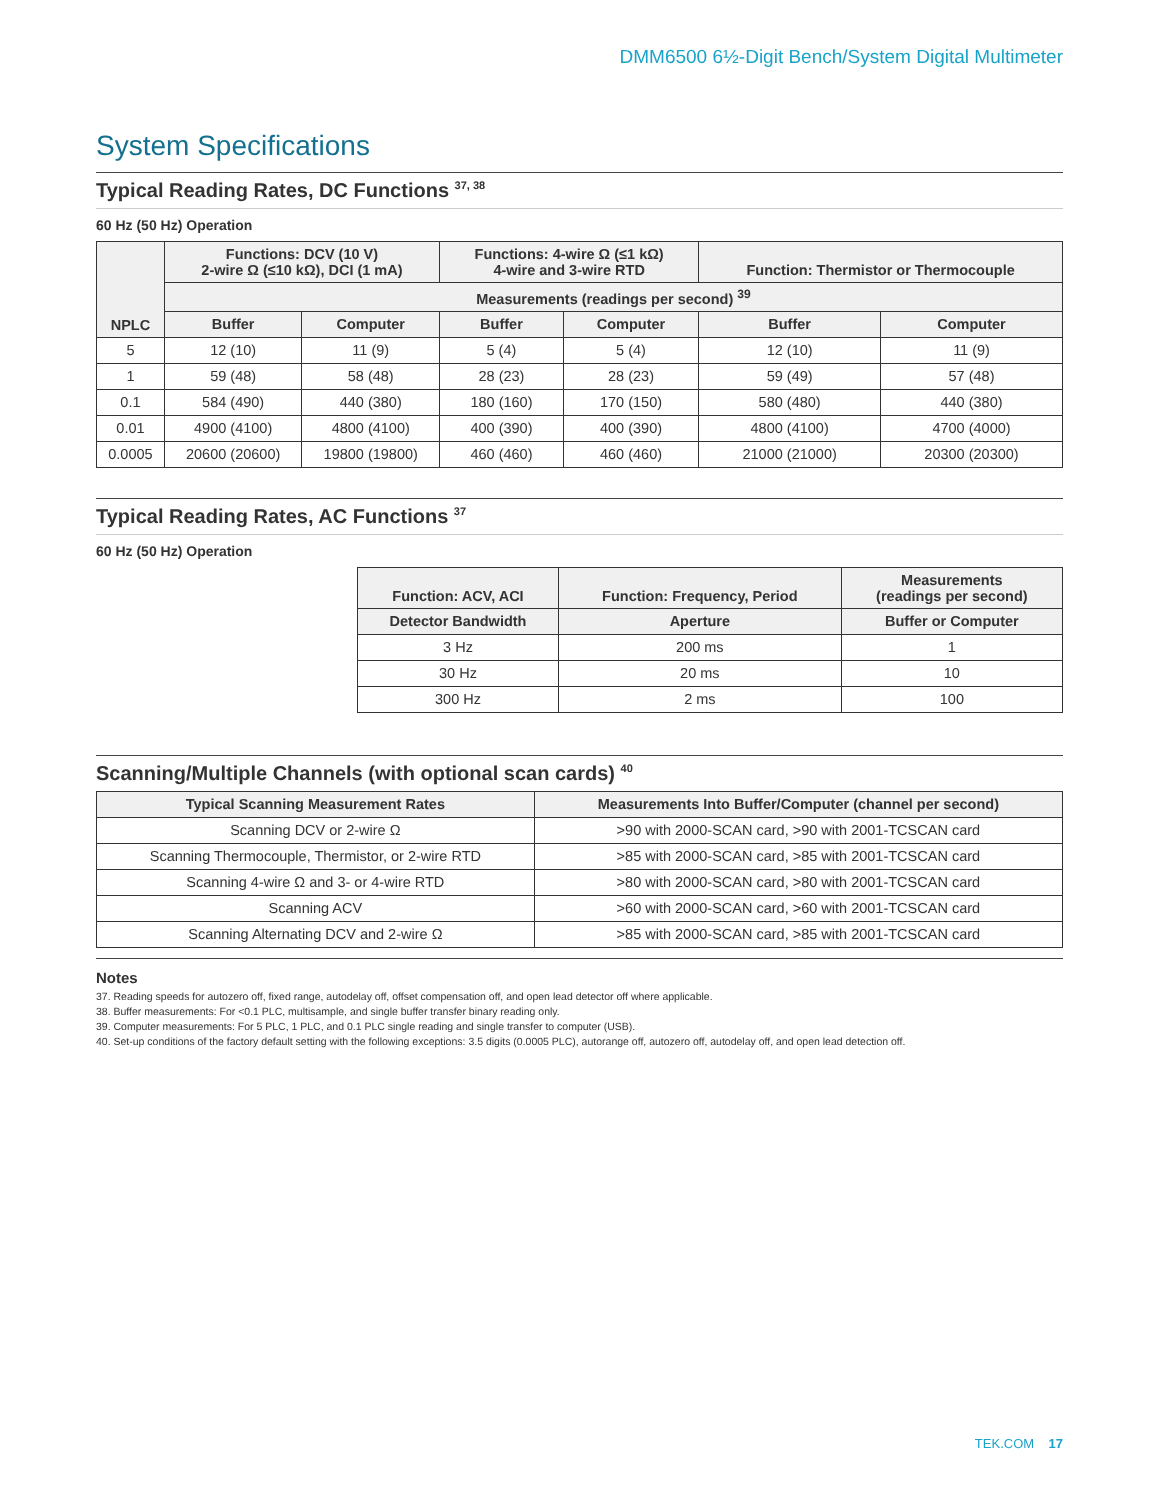DMM6500 6½-Digit Bench/System Digital Multimeter
System Specifications
Typical Reading Rates, DC Functions <sup>37, 38</sup>
60 Hz (50 Hz) Operation
| NPLC | Functions: DCV (10 V) 2-wire Ω (≤10 kΩ), DCI (1 mA) | | Functions: 4-wire Ω (≤1 kΩ) 4-wire and 3-wire RTD | | Function: Thermistor or Thermocouple | |
| --- | --- | --- | --- | --- | --- | --- |
| | Measurements (readings per second) <sup>39</sup> | | | | | |
| | Buffer | Computer | Buffer | Computer | Buffer | Computer |
| 5 | 12 (10) | 11 (9) | 5 (4) | 5 (4) | 12 (10) | 11 (9) |
| 1 | 59 (48) | 58 (48) | 28 (23) | 28 (23) | 59 (49) | 57 (48) |
| 0.1 | 584 (490) | 440 (380) | 180 (160) | 170 (150) | 580 (480) | 440 (380) |
| 0.01 | 4900 (4100) | 4800 (4100) | 400 (390) | 400 (390) | 4800 (4100) | 4700 (4000) |
| 0.0005 | 20600 (20600) | 19800 (19800) | 460 (460) | 460 (460) | 21000 (21000) | 20300 (20300) |
Typical Reading Rates, AC Functions <sup>37</sup>
60 Hz (50 Hz) Operation
| Function: ACV, ACI | Function: Frequency, Period | Measurements (readings per second) |
| --- | --- | --- |
| Detector Bandwidth | Aperture | Buffer or Computer |
| 3 Hz | 200 ms | 1 |
| 30 Hz | 20 ms | 10 |
| 300 Hz | 2 ms | 100 |
Scanning/Multiple Channels (with optional scan cards) <sup>40</sup>
| Typical Scanning Measurement Rates | Measurements Into Buffer/Computer (channel per second) |
| --- | --- |
| Scanning DCV or 2-wire Ω | >90 with 2000-SCAN card, >90 with 2001-TCSCAN card |
| Scanning Thermocouple, Thermistor, or 2-wire RTD | >85 with 2000-SCAN card, >85 with 2001-TCSCAN card |
| Scanning 4-wire Ω and 3- or 4-wire RTD | >80 with 2000-SCAN card, >80 with 2001-TCSCAN card |
| Scanning ACV | >60 with 2000-SCAN card, >60 with 2001-TCSCAN card |
| Scanning Alternating DCV and 2-wire Ω | >85 with 2000-SCAN card, >85 with 2001-TCSCAN card |
Notes
37. Reading speeds for autozero off, fixed range, autodelay off, offset compensation off, and open lead detector off where applicable.
38. Buffer measurements: For <0.1 PLC, multisample, and single buffer transfer binary reading only.
39. Computer measurements: For 5 PLC, 1 PLC, and 0.1 PLC single reading and single transfer to computer (USB).
40. Set-up conditions of the factory default setting with the following exceptions: 3.5 digits (0.0005 PLC), autorange off, autozero off, autodelay off, and open lead detection off.
TEK.COM 17